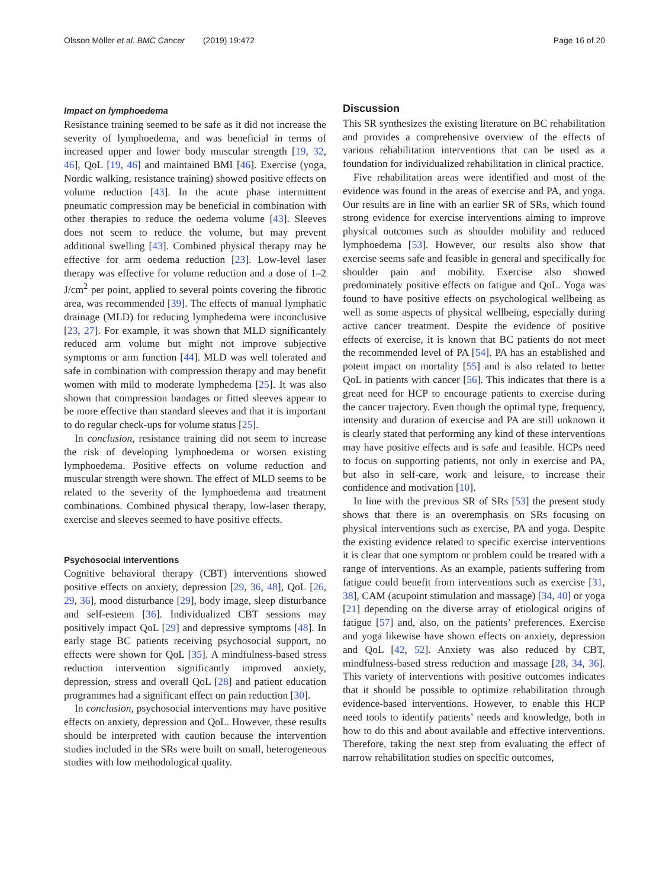Olsson Möller et al. BMC Cancer (2019) 19:472 Page 16 of 20
Impact on lymphoedema
Resistance training seemed to be safe as it did not increase the severity of lymphoedema, and was beneficial in terms of increased upper and lower body muscular strength [19, 32, 46], QoL [19, 46] and maintained BMI [46]. Exercise (yoga, Nordic walking, resistance training) showed positive effects on volume reduction [43]. In the acute phase intermittent pneumatic compression may be beneficial in combination with other therapies to reduce the oedema volume [43]. Sleeves does not seem to reduce the volume, but may prevent additional swelling [43]. Combined physical therapy may be effective for arm oedema reduction [23]. Low-level laser therapy was effective for volume reduction and a dose of 1–2 J/cm<sup>2</sup> per point, applied to several points covering the fibrotic area, was recommended [39]. The effects of manual lymphatic drainage (MLD) for reducing lymphedema were inconclusive [23, 27]. For example, it was shown that MLD significantely reduced arm volume but might not improve subjective symptoms or arm function [44]. MLD was well tolerated and safe in combination with compression therapy and may benefit women with mild to moderate lymphedema [25]. It was also shown that compression bandages or fitted sleeves appear to be more effective than standard sleeves and that it is important to do regular check-ups for volume status [25].
In conclusion, resistance training did not seem to increase the risk of developing lymphoedema or worsen existing lymphoedema. Positive effects on volume reduction and muscular strength were shown. The effect of MLD seems to be related to the severity of the lymphoedema and treatment combinations. Combined physical therapy, low-laser therapy, exercise and sleeves seemed to have positive effects.
Psychosocial interventions
Cognitive behavioral therapy (CBT) interventions showed positive effects on anxiety, depression [29, 36, 48], QoL [26, 29, 36], mood disturbance [29], body image, sleep disturbance and self-esteem [36]. Individualized CBT sessions may positively impact QoL [29] and depressive symptoms [48]. In early stage BC patients receiving psychosocial support, no effects were shown for QoL [35]. A mindfulness-based stress reduction intervention significantly improved anxiety, depression, stress and overall QoL [28] and patient education programmes had a significant effect on pain reduction [30].
In conclusion, psychosocial interventions may have positive effects on anxiety, depression and QoL. However, these results should be interpreted with caution because the intervention studies included in the SRs were built on small, heterogeneous studies with low methodological quality.
Discussion
This SR synthesizes the existing literature on BC rehabilitation and provides a comprehensive overview of the effects of various rehabilitation interventions that can be used as a foundation for individualized rehabilitation in clinical practice.
Five rehabilitation areas were identified and most of the evidence was found in the areas of exercise and PA, and yoga. Our results are in line with an earlier SR of SRs, which found strong evidence for exercise interventions aiming to improve physical outcomes such as shoulder mobility and reduced lymphoedema [53]. However, our results also show that exercise seems safe and feasible in general and specifically for shoulder pain and mobility. Exercise also showed predominately positive effects on fatigue and QoL. Yoga was found to have positive effects on psychological wellbeing as well as some aspects of physical wellbeing, especially during active cancer treatment. Despite the evidence of positive effects of exercise, it is known that BC patients do not meet the recommended level of PA [54]. PA has an established and potent impact on mortality [55] and is also related to better QoL in patients with cancer [56]. This indicates that there is a great need for HCP to encourage patients to exercise during the cancer trajectory. Even though the optimal type, frequency, intensity and duration of exercise and PA are still unknown it is clearly stated that performing any kind of these interventions may have positive effects and is safe and feasible. HCPs need to focus on supporting patients, not only in exercise and PA, but also in self-care, work and leisure, to increase their confidence and motivation [10].
In line with the previous SR of SRs [53] the present study shows that there is an overemphasis on SRs focusing on physical interventions such as exercise, PA and yoga. Despite the existing evidence related to specific exercise interventions it is clear that one symptom or problem could be treated with a range of interventions. As an example, patients suffering from fatigue could benefit from interventions such as exercise [31, 38], CAM (acupoint stimulation and massage) [34, 40] or yoga [21] depending on the diverse array of etiological origins of fatigue [57] and, also, on the patients’ preferences. Exercise and yoga likewise have shown effects on anxiety, depression and QoL [42, 52]. Anxiety was also reduced by CBT, mindfulness-based stress reduction and massage [28, 34, 36]. This variety of interventions with positive outcomes indicates that it should be possible to optimize rehabilitation through evidence-based interventions. However, to enable this HCP need tools to identify patients’ needs and knowledge, both in how to do this and about available and effective interventions. Therefore, taking the next step from evaluating the effect of narrow rehabilitation studies on specific outcomes,